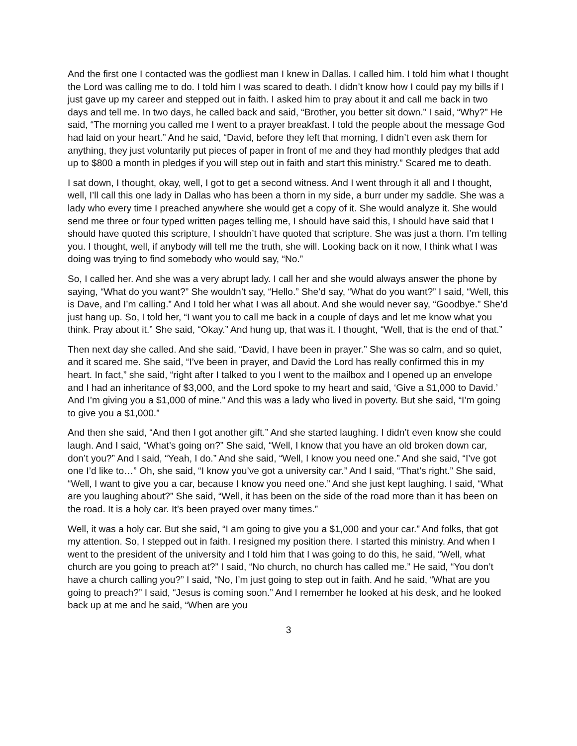And the first one I contacted was the godliest man I knew in Dallas. I called him. I told him what I thought the Lord was calling me to do. I told him I was scared to death. I didn’t know how I could pay my bills if I just gave up my career and stepped out in faith. I asked him to pray about it and call me back in two days and tell me. In two days, he called back and said, “Brother, you better sit down.” I said, “Why?” He said, “The morning you called me I went to a prayer breakfast. I told the people about the message God had laid on your heart.” And he said, “David, before they left that morning, I didn’t even ask them for anything, they just voluntarily put pieces of paper in front of me and they had monthly pledges that add up to $800 a month in pledges if you will step out in faith and start this ministry.” Scared me to death.
I sat down, I thought, okay, well, I got to get a second witness. And I went through it all and I thought, well, I’ll call this one lady in Dallas who has been a thorn in my side, a burr under my saddle. She was a lady who every time I preached anywhere she would get a copy of it. She would analyze it. She would send me three or four typed written pages telling me, I should have said this, I should have said that I should have quoted this scripture, I shouldn’t have quoted that scripture. She was just a thorn. I’m telling you. I thought, well, if anybody will tell me the truth, she will. Looking back on it now, I think what I was doing was trying to find somebody who would say, “No.”
So, I called her. And she was a very abrupt lady. I call her and she would always answer the phone by saying, “What do you want?” She wouldn’t say, “Hello.” She’d say, “What do you want?” I said, “Well, this is Dave, and I’m calling.” And I told her what I was all about. And she would never say, “Goodbye.” She’d just hang up. So, I told her, “I want you to call me back in a couple of days and let me know what you think. Pray about it.” She said, “Okay.” And hung up, that was it. I thought, “Well, that is the end of that.”
Then next day she called. And she said, “David, I have been in prayer.” She was so calm, and so quiet, and it scared me. She said, “I’ve been in prayer, and David the Lord has really confirmed this in my heart. In fact,” she said, “right after I talked to you I went to the mailbox and I opened up an envelope and I had an inheritance of $3,000, and the Lord spoke to my heart and said, ‘Give a $1,000 to David.’ And I’m giving you a $1,000 of mine.” And this was a lady who lived in poverty. But she said, “I’m going to give you a $1,000.”
And then she said, “And then I got another gift.” And she started laughing. I didn’t even know she could laugh. And I said, “What’s going on?” She said, “Well, I know that you have an old broken down car, don’t you?” And I said, “Yeah, I do.” And she said, “Well, I know you need one.” And she said, “I’ve got one I’d like to…” Oh, she said, “I know you’ve got a university car.” And I said, “That’s right.” She said, “Well, I want to give you a car, because I know you need one.” And she just kept laughing. I said, “What are you laughing about?” She said, “Well, it has been on the side of the road more than it has been on the road. It is a holy car. It’s been prayed over many times.”
Well, it was a holy car. But she said, “I am going to give you a $1,000 and your car.” And folks, that got my attention. So, I stepped out in faith. I resigned my position there. I started this ministry. And when I went to the president of the university and I told him that I was going to do this, he said, “Well, what church are you going to preach at?” I said, “No church, no church has called me.” He said, “You don’t have a church calling you?” I said, “No, I’m just going to step out in faith. And he said, “What are you going to preach?” I said, “Jesus is coming soon.” And I remember he looked at his desk, and he looked back up at me and he said, “When are you
3